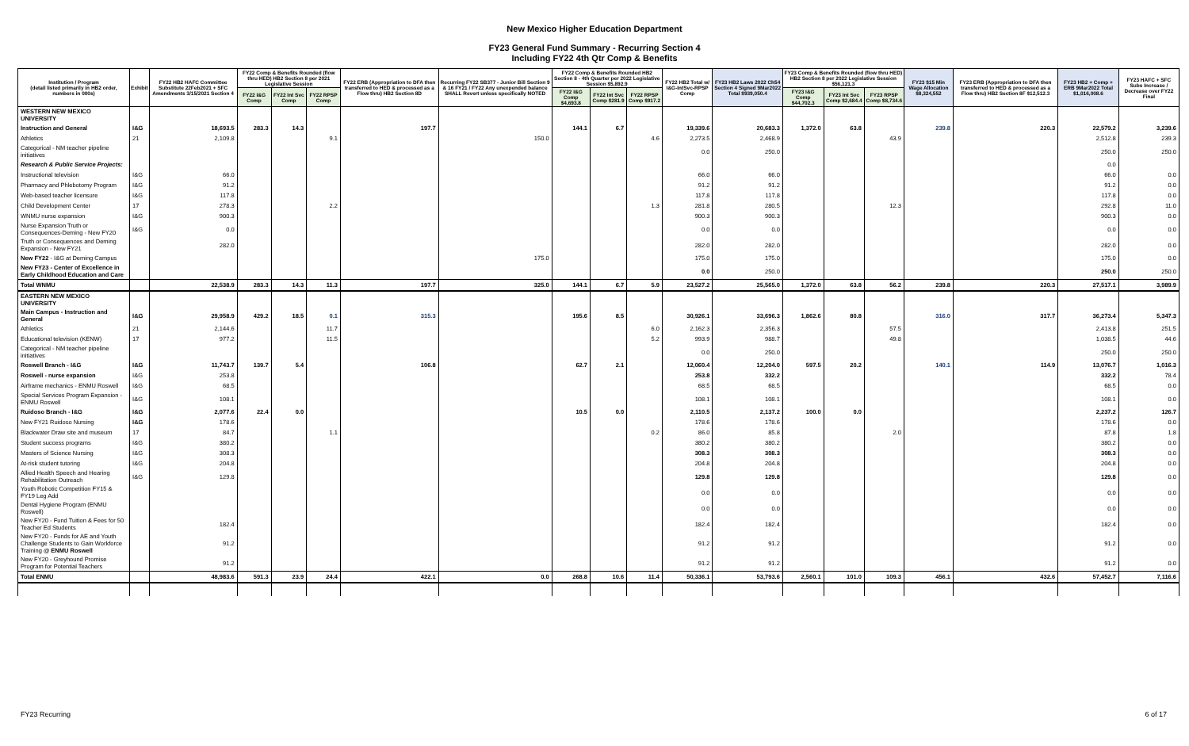New Mexico Higher Education Department
FY23 General Fund Summary - Recurring Section 4
Including FY22 4th Qtr Comp & Benefits
| Institution / Program (detail listed primarily in HB2 order, numbers in 000s) | Exhibit | FY22 HB2 HAFC Committee Substitute 22Feb2021 + SFC Amendments 3/15/2021 Section 4 | FY22 Comp & Benefits Rounded (flow thru HED) HB2 Section 8 per 2021 Legislative Session | | | FY22 ERB (Appropriation to DFA then transferred to HED & processed as a Flow thru) HB2 Section 8D | Recurring FY22 SB377 - Junior Bill Section 9 & 16 FY21 / FY22 Any unexpended balance SHALL Revert unless specifically NOTED | FY22 Comp & Benefits Rounded HB2 Section 8 - 4th Quarter per 2022 Legislative Session $5,892.9 | | | FY22 HB2 Total w/ I&G-IntSvc-RPSP Comp | FY23 HB2 Laws 2022 Ch54 Section 4 Signed 9Mar2022 Total $939,050.4 | FY23 Comp & Benefits Rounded (flow thru HED) HB2 Section 8 per 2022 Legislative Session $56,121.3 | | | FY23 $15 Min Wage Allocation $8,324,552 | FY23 ERB (Appropriation to DFA then transferred to HED & processed as a Flow thru) HB2 Section 8F $12,512.3 | FY23 HB2 + Comp + ERB 9Mar2022 Total $1,016,008.6 | FY23 HAFC + SFC Subs Increase / Decrease over FY22 Final |
| --- | --- | --- | --- | --- | --- | --- | --- | --- | --- | --- | --- | --- | --- | --- | --- | --- | --- | --- | --- |
| | | | FY22 I&G Comp | FY22 Int Svc Comp | FY22 RPSP Comp | | | FY22 I&G Comp $4,693.8 | FY22 Int Svc Comp $281.9 | FY22 RPSP Comp $917.2 | | | FY23 I&G Comp $44,702.3 | FY23 Int Svc Comp $2,684.4 | FY23 RPSP Comp $8,734.6 | | | | |
| WESTERN NEW MEXICO UNIVERSITY | | | | | | | | | | | | | | | | | | | |
| Instruction and General | I&G | 18,693.5 | 283.3 | 14.3 | | 197.7 | | 144.1 | 6.7 | | 19,339.6 | 20,683.3 | 1,372.0 | 63.8 | | 239.8 | 220.3 | 22,579.2 | 3,239.6 |
| Athletics | 21 | 2,109.8 | | | 9.1 | | 150.0 | | | 4.6 | 2,273.5 | 2,468.9 | | | 43.9 | | | 2,512.8 | 239.3 |
| Categorical - NM teacher pipeline initiatives | | | | | | | | | | | 0.0 | 250.0 | | | | | | 250.0 | 250.0 |
| Research & Public Service Projects: | | | | | | | | | | | | | | | | | | 0.0 | |
| Instructional television | I&G | 66.0 | | | | | | | | | 66.0 | 66.0 | | | | | | 66.0 | 0.0 |
| Pharmacy and Phlebotomy Program | I&G | 91.2 | | | | | | | | | 91.2 | 91.2 | | | | | | 91.2 | 0.0 |
| Web-based teacher licensure | I&G | 117.8 | | | | | | | | | 117.8 | 117.8 | | | | | | 117.8 | 0.0 |
| Child Development Center | 17 | 278.3 | | | 2.2 | | | | | 1.3 | 281.8 | 280.5 | | | 12.3 | | | 292.8 | 11.0 |
| WNMU nurse expansion | I&G | 900.3 | | | | | | | | | 900.3 | 900.3 | | | | | | 900.3 | 0.0 |
| Nurse Expansion Truth or Consequences-Deming - New FY20 | I&G | 0.0 | | | | | | | | | 0.0 | 0.0 | | | | | | 0.0 | 0.0 |
| Truth or Consequences and Deming Expansion - New FY21 | | 282.0 | | | | | | | | | 282.0 | 282.0 | | | | | | 282.0 | 0.0 |
| New FY22 - I&G at Deming Campus | | | | | | | 175.0 | | | | 175.0 | 175.0 | | | | | | 175.0 | 0.0 |
| New FY23 - Center of Excellence in Early Childhood Education and Care | | | | | | | | | | | 0.0 | 250.0 | | | | | | 250.0 | 250.0 |
| Total WNMU | | 22,538.9 | 283.3 | 14.3 | 11.3 | 197.7 | 325.0 | 144.1 | 6.7 | 5.9 | 23,527.2 | 25,565.0 | 1,372.0 | 63.8 | 56.2 | 239.8 | 220.3 | 27,517.1 | 3,989.9 |
| EASTERN NEW MEXICO UNIVERSITY | | | | | | | | | | | | | | | | | | | |
| Main Campus - Instruction and General | I&G | 29,958.9 | 429.2 | 18.5 | 0.1 | 315.3 | | 195.6 | 8.5 | | 30,926.1 | 33,696.3 | 1,862.6 | 80.8 | | 316.0 | 317.7 | 36,273.4 | 5,347.3 |
| Athletics | 21 | 2,144.6 | | | 11.7 | | | | | 6.0 | 2,162.3 | 2,356.3 | | | 57.5 | | | 2,413.8 | 251.5 |
| Educational television (KENW) | 17 | 977.2 | | | 11.5 | | | | | 5.2 | 993.9 | 988.7 | | | 49.8 | | | 1,038.5 | 44.6 |
| Categorical - NM teacher pipeline initiatives | | | | | | | | | | | 0.0 | 250.0 | | | | | | 250.0 | 250.0 |
| Roswell Branch - I&G | I&G | 11,743.7 | 139.7 | 5.4 | | 106.8 | | 62.7 | 2.1 | | 12,060.4 | 12,204.0 | 597.5 | 20.2 | | 140.1 | 114.9 | 13,076.7 | 1,016.3 |
| Roswell - nurse expansion | I&G | 253.8 | | | | | | | | | 253.8 | 332.2 | | | | | | 332.2 | 78.4 |
| Airframe mechanics - ENMU Roswell | I&G | 68.5 | | | | | | | | | 68.5 | 68.5 | | | | | | 68.5 | 0.0 |
| Special Services Program Expansion - ENMU Roswell | I&G | 108.1 | | | | | | | | | 108.1 | 108.1 | | | | | | 108.1 | 0.0 |
| Ruidoso Branch - I&G | I&G | 2,077.6 | 22.4 | 0.0 | | | | 10.5 | 0.0 | | 2,110.5 | 2,137.2 | 100.0 | 0.0 | | | | 2,237.2 | 126.7 |
| New FY21 Ruidoso Nursing | I&G | 178.6 | | | | | | | | | 178.6 | 178.6 | | | | | | 178.6 | 0.0 |
| Blackwater Draw site and museum | 17 | 84.7 | | | 1.1 | | | | | 0.2 | 86.0 | 85.8 | | | 2.0 | | | 87.8 | 1.8 |
| Student success programs | I&G | 380.2 | | | | | | | | | 380.2 | 380.2 | | | | | | 380.2 | 0.0 |
| Masters of Science Nursing | I&G | 308.3 | | | | | | | | | 308.3 | 308.3 | | | | | | 308.3 | 0.0 |
| At-risk student tutoring | I&G | 204.8 | | | | | | | | | 204.8 | 204.8 | | | | | | 204.8 | 0.0 |
| Allied Health Speech and Hearing Rehabilitation Outreach | I&G | 129.8 | | | | | | | | | 129.8 | 129.8 | | | | | | 129.8 | 0.0 |
| Youth Robotic Competition FY15 & FY19 Leg Add | | | | | | | | | | | 0.0 | 0.0 | | | | | | 0.0 | 0.0 |
| Dental Hygiene Program (ENMU Roswell) | | | | | | | | | | | 0.0 | 0.0 | | | | | | 0.0 | 0.0 |
| New FY20 - Fund Tuition & Fees for 50 Teacher Ed Students | | 182.4 | | | | | | | | | 182.4 | 182.4 | | | | | | 182.4 | 0.0 |
| New FY20 - Funds for AE and Youth Challenge Students to Gain Workforce Training @ ENMU Roswell | | 91.2 | | | | | | | | | 91.2 | 91.2 | | | | | | 91.2 | 0.0 |
| New FY20 - Greyhound Promise Program for Potential Teachers | | 91.2 | | | | | | | | | 91.2 | 91.2 | | | | | | 91.2 | 0.0 |
| Total ENMU | | 48,983.6 | 591.3 | 23.9 | 24.4 | 422.1 | 0.0 | 268.8 | 10.6 | 11.4 | 50,336.1 | 53,793.6 | 2,560.1 | 101.0 | 109.3 | 456.1 | 432.6 | 57,452.7 | 7,116.6 |
FY23 Recurring 6 of 17